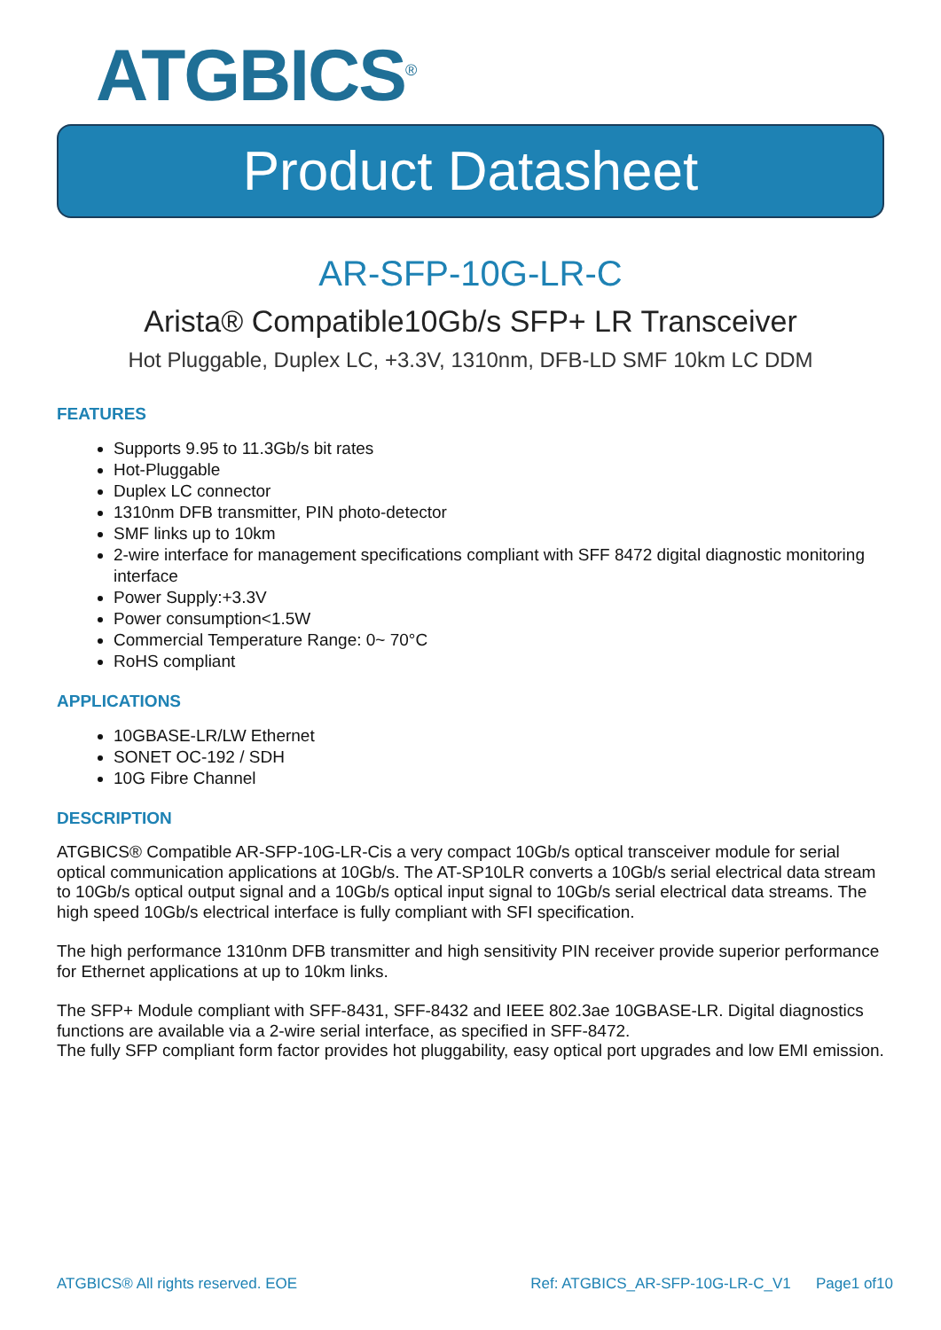ATGBICS<sup>®</sup>
Product Datasheet
AR-SFP-10G-LR-C
Arista® Compatible10Gb/s SFP+ LR Transceiver
Hot Pluggable, Duplex LC, +3.3V, 1310nm, DFB-LD SMF 10km LC DDM
FEATURES
Supports 9.95 to 11.3Gb/s bit rates
Hot-Pluggable
Duplex LC connector
1310nm DFB transmitter, PIN photo-detector
SMF links up to 10km
2-wire interface for management specifications compliant with SFF 8472 digital diagnostic monitoring interface
Power Supply:+3.3V
Power consumption<1.5W
Commercial Temperature Range: 0~ 70°C
RoHS compliant
APPLICATIONS
10GBASE-LR/LW Ethernet
SONET OC-192 / SDH
10G Fibre Channel
DESCRIPTION
ATGBICS® Compatible AR-SFP-10G-LR-Cis a very compact 10Gb/s optical transceiver module for serial optical communication applications at 10Gb/s. The AT-SP10LR converts a 10Gb/s serial electrical data stream to 10Gb/s optical output signal and a 10Gb/s optical input signal to 10Gb/s serial electrical data streams. The high speed 10Gb/s electrical interface is fully compliant with SFI specification.
The high performance 1310nm DFB transmitter and high sensitivity PIN receiver provide superior performance for Ethernet applications at up to 10km links.
The SFP+ Module compliant with SFF-8431, SFF-8432 and IEEE 802.3ae 10GBASE-LR. Digital diagnostics functions are available via a 2-wire serial interface, as specified in SFF-8472.
The fully SFP compliant form factor provides hot pluggability, easy optical port upgrades and low EMI emission.
ATGBICS® All rights reserved. EOE Ref: ATGBICS_AR-SFP-10G-LR-C_V1 Page1 of10